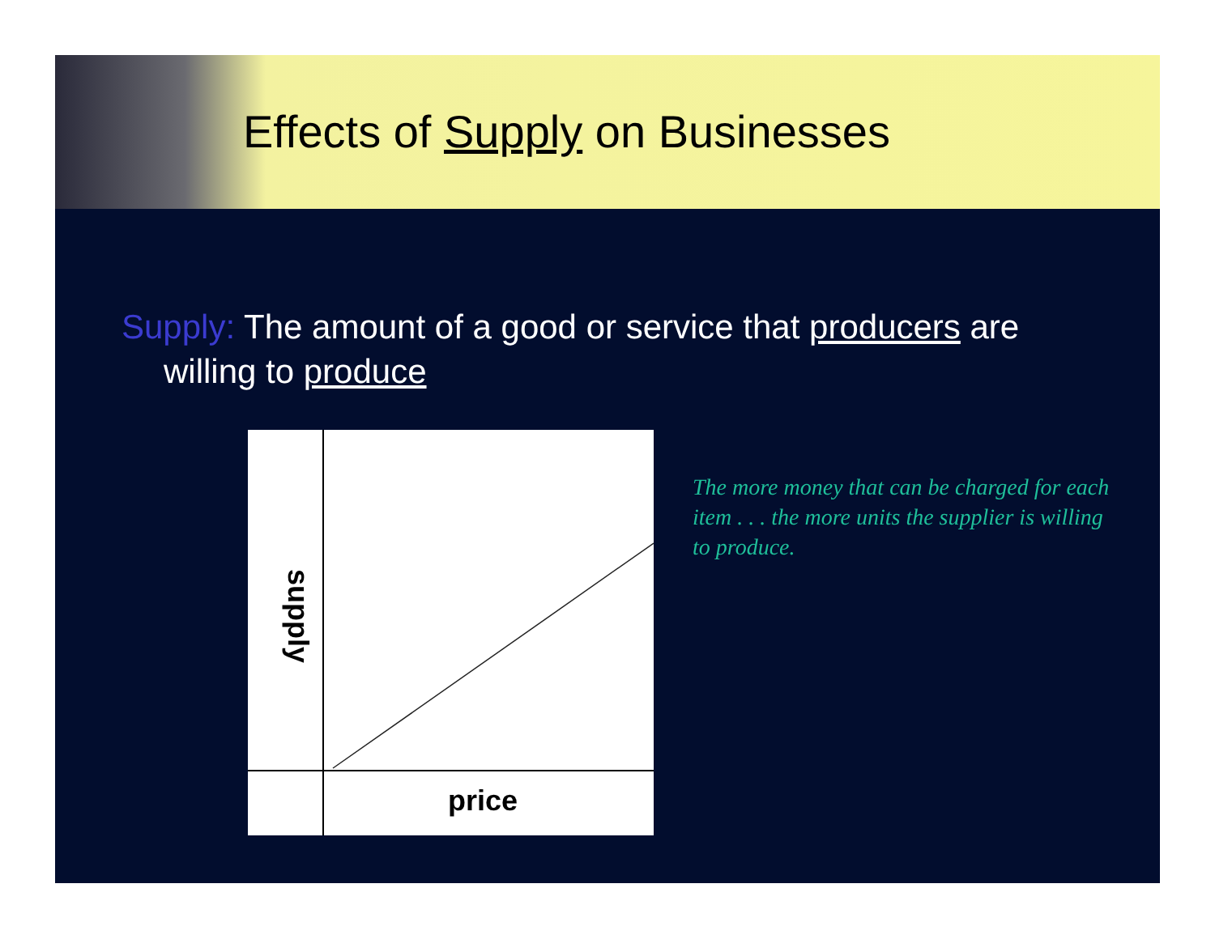Effects of Supply on Businesses
Supply: The amount of a good or service that producers are willing to produce
price
supply
The more money that can be charged for each item . . . the more units the supplier is willing to produce.